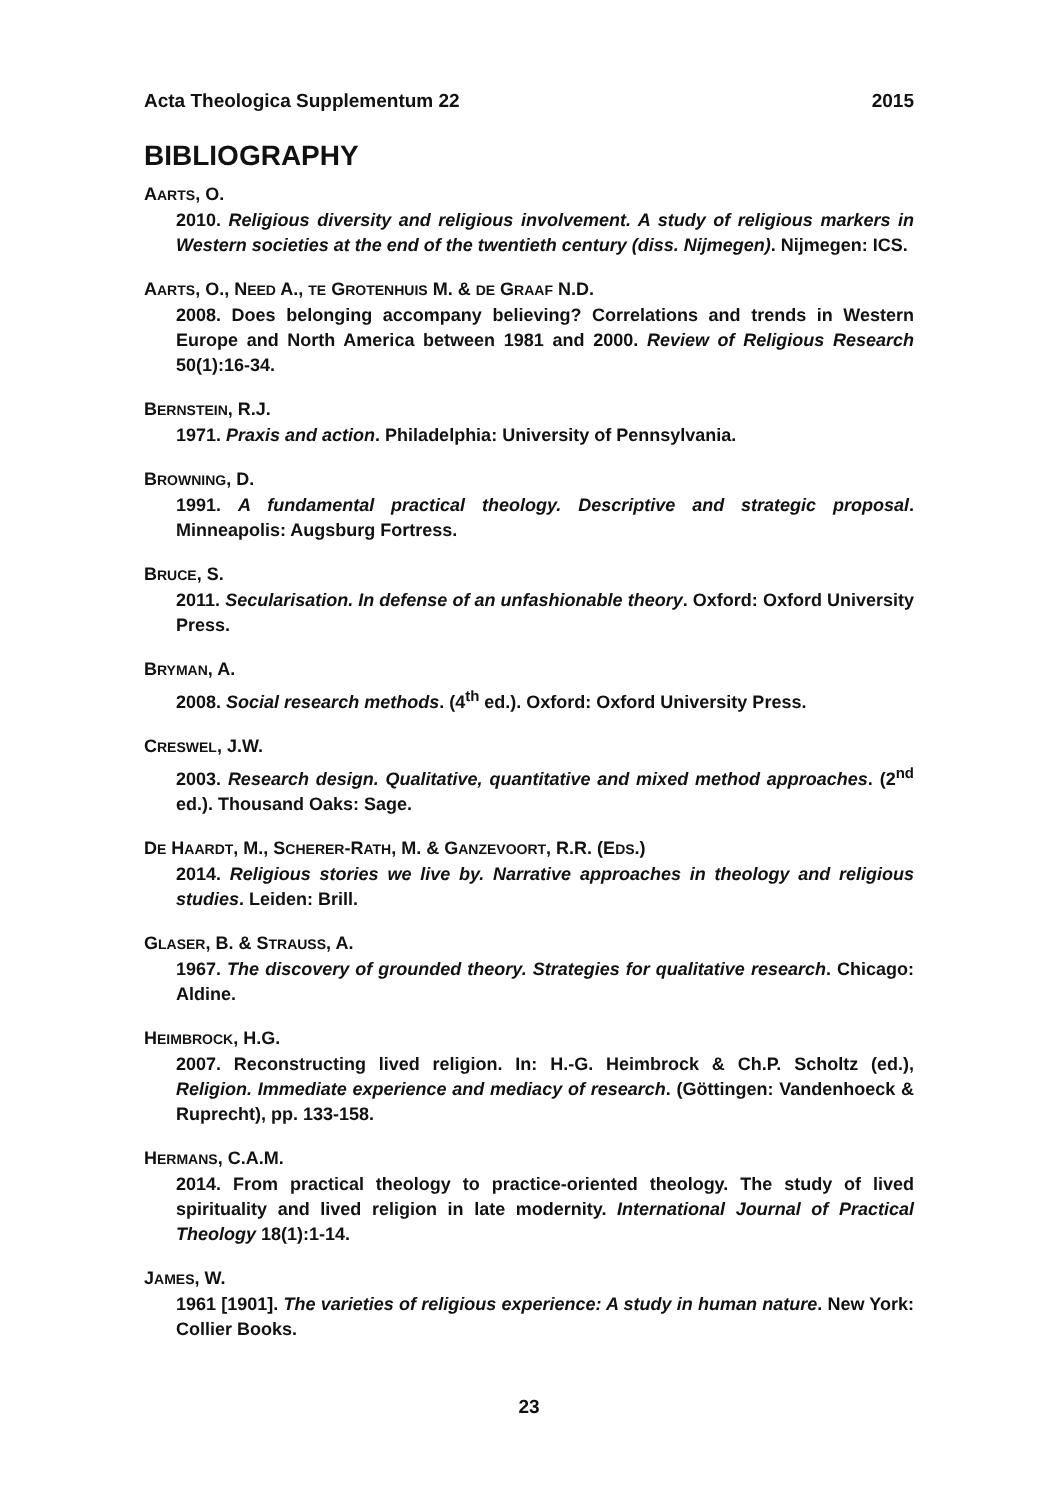Acta Theologica Supplementum 22 2015
BIBLIOGRAPHY
AARTS, O.
2010. Religious diversity and religious involvement. A study of religious markers in Western societies at the end of the twentieth century (diss. Nijmegen). Nijmegen: ICS.
AARTS, O., NEED A., TE GROTENHUIS M. & DE GRAAF N.D.
2008. Does belonging accompany believing? Correlations and trends in Western Europe and North America between 1981 and 2000. Review of Religious Research 50(1):16-34.
BERNSTEIN, R.J.
1971. Praxis and action. Philadelphia: University of Pennsylvania.
BROWNING, D.
1991. A fundamental practical theology. Descriptive and strategic proposal. Minneapolis: Augsburg Fortress.
BRUCE, S.
2011. Secularisation. In defense of an unfashionable theory. Oxford: Oxford University Press.
BRYMAN, A.
2008. Social research methods. (4<sup>th</sup> ed.). Oxford: Oxford University Press.
CRESWEL, J.W.
2003. Research design. Qualitative, quantitative and mixed method approaches. (2<sup>nd</sup> ed.). Thousand Oaks: Sage.
DE HAARDT, M., SCHERER-RATH, M. & GANZEVOORT, R.R. (EDS.)
2014. Religious stories we live by. Narrative approaches in theology and religious studies. Leiden: Brill.
GLASER, B. & STRAUSS, A.
1967. The discovery of grounded theory. Strategies for qualitative research. Chicago: Aldine.
HEIMBROCK, H.G.
2007. Reconstructing lived religion. In: H.-G. Heimbrock & Ch.P. Scholtz (ed.), Religion. Immediate experience and mediacy of research. (Göttingen: Vandenhoeck & Ruprecht), pp. 133-158.
HERMANS, C.A.M.
2014. From practical theology to practice-oriented theology. The study of lived spirituality and lived religion in late modernity. International Journal of Practical Theology 18(1):1-14.
JAMES, W.
1961 [1901]. The varieties of religious experience: A study in human nature. New York: Collier Books.
23